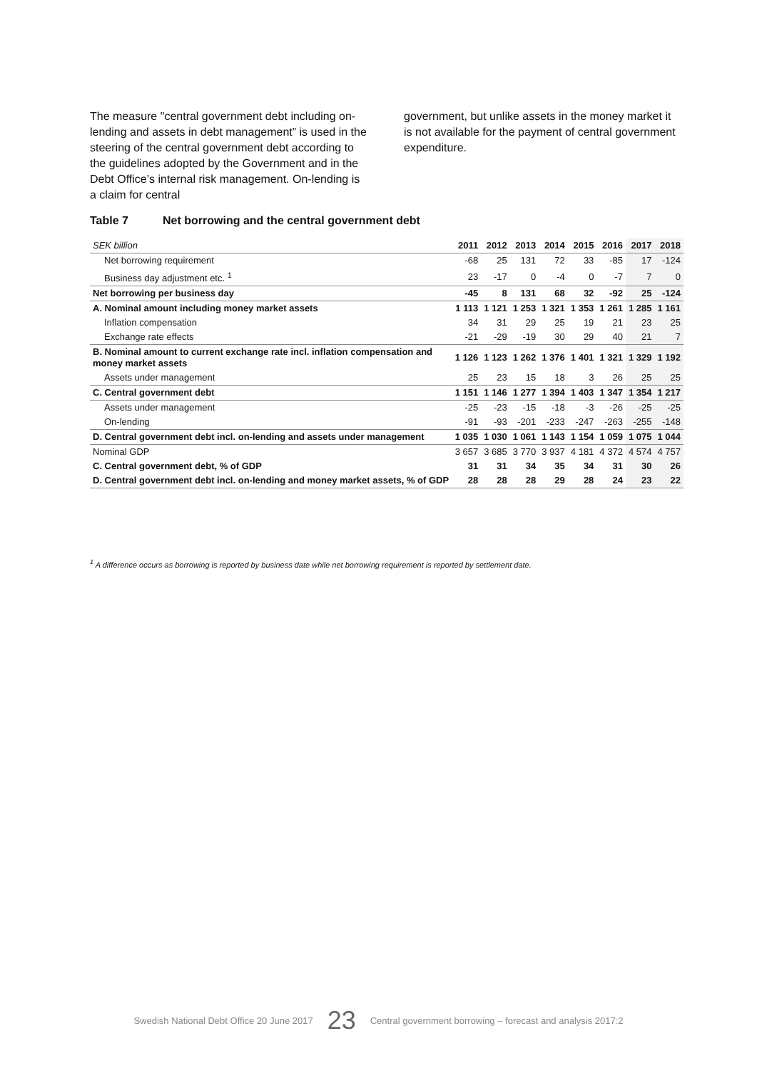The measure "central government debt including on-lending and assets in debt management” is used in the steering of the central government debt according to the guidelines adopted by the Government and in the Debt Office’s internal risk management. On-lending is a claim for central
government, but unlike assets in the money market it is not available for the payment of central government expenditure.
Table 7 Net borrowing and the central government debt
| SEK billion | 2011 | 2012 | 2013 | 2014 | 2015 | 2016 | 2017 | 2018 |
| --- | --- | --- | --- | --- | --- | --- | --- | --- |
| Net borrowing requirement | -68 | 25 | 131 | 72 | 33 | -85 | 17 | -124 |
| Business day adjustment etc. <sup>1</sup> | 23 | -17 | 0 | -4 | 0 | -7 | 7 | 0 |
| Net borrowing per business day | -45 | 8 | 131 | 68 | 32 | -92 | 25 | -124 |
| A. Nominal amount including money market assets | 1 113 | 1 121 | 1 253 | 1 321 | 1 353 | 1 261 | 1 285 | 1 161 |
| Inflation compensation | 34 | 31 | 29 | 25 | 19 | 21 | 23 | 25 |
| Exchange rate effects | -21 | -29 | -19 | 30 | 29 | 40 | 21 | 7 |
| B. Nominal amount to current exchange rate incl. inflation compensation and money market assets | 1 126 | 1 123 | 1 262 | 1 376 | 1 401 | 1 321 | 1 329 | 1 192 |
| Assets under management | 25 | 23 | 15 | 18 | 3 | 26 | 25 | 25 |
| C. Central government debt | 1 151 | 1 146 | 1 277 | 1 394 | 1 403 | 1 347 | 1 354 | 1 217 |
| Assets under management | -25 | -23 | -15 | -18 | -3 | -26 | -25 | -25 |
| On-lending | -91 | -93 | -201 | -233 | -247 | -263 | -255 | -148 |
| D. Central government debt incl. on-lending and assets under management | 1 035 | 1 030 | 1 061 | 1 143 | 1 154 | 1 059 | 1 075 | 1 044 |
| Nominal GDP | 3 657 | 3 685 | 3 770 | 3 937 | 4 181 | 4 372 | 4 574 | 4 757 |
| C. Central government debt, % of GDP | 31 | 31 | 34 | 35 | 34 | 31 | 30 | 26 |
| D. Central government debt incl. on-lending and money market assets, % of GDP | 28 | 28 | 28 | 29 | 28 | 24 | 23 | 22 |
<sup>1</sup> A difference occurs as borrowing is reported by business date while net borrowing requirement is reported by settlement date.
Swedish National Debt Office 20 June 2017 23 Central government borrowing – forecast and analysis 2017:2